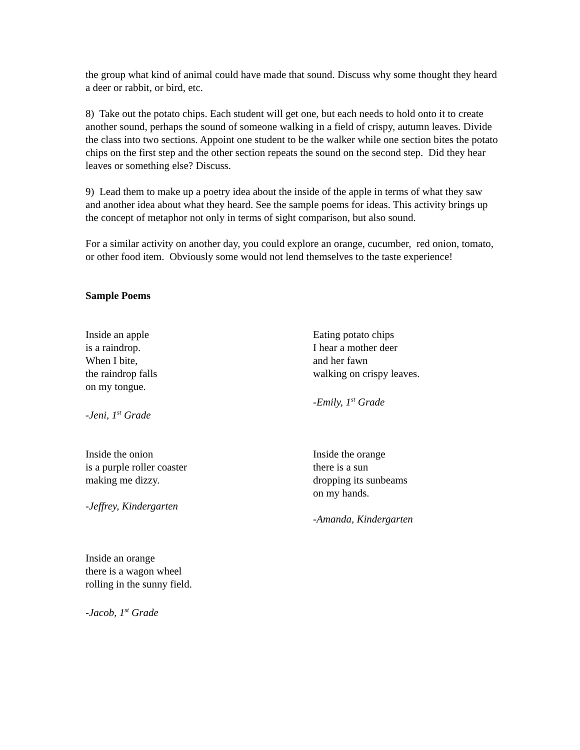the group what kind of animal could have made that sound. Discuss why some thought they heard a deer or rabbit, or bird, etc.
8) Take out the potato chips. Each student will get one, but each needs to hold onto it to create another sound, perhaps the sound of someone walking in a field of crispy, autumn leaves. Divide the class into two sections. Appoint one student to be the walker while one section bites the potato chips on the first step and the other section repeats the sound on the second step. Did they hear leaves or something else? Discuss.
9) Lead them to make up a poetry idea about the inside of the apple in terms of what they saw and another idea about what they heard. See the sample poems for ideas. This activity brings up the concept of metaphor not only in terms of sight comparison, but also sound.
For a similar activity on another day, you could explore an orange, cucumber, red onion, tomato, or other food item. Obviously some would not lend themselves to the taste experience!
Sample Poems
Inside an apple
is a raindrop.
When I bite,
the raindrop falls
on my tongue.
-Jeni, 1<sup>st</sup> Grade
Eating potato chips
I hear a mother deer
and her fawn
walking on crispy leaves.
-Emily, 1<sup>st</sup> Grade
Inside the onion
is a purple roller coaster
making me dizzy.
-Jeffrey, Kindergarten
Inside the orange
there is a sun
dropping its sunbeams
on my hands.
-Amanda, Kindergarten
Inside an orange
there is a wagon wheel
rolling in the sunny field.
-Jacob, 1<sup>st</sup> Grade